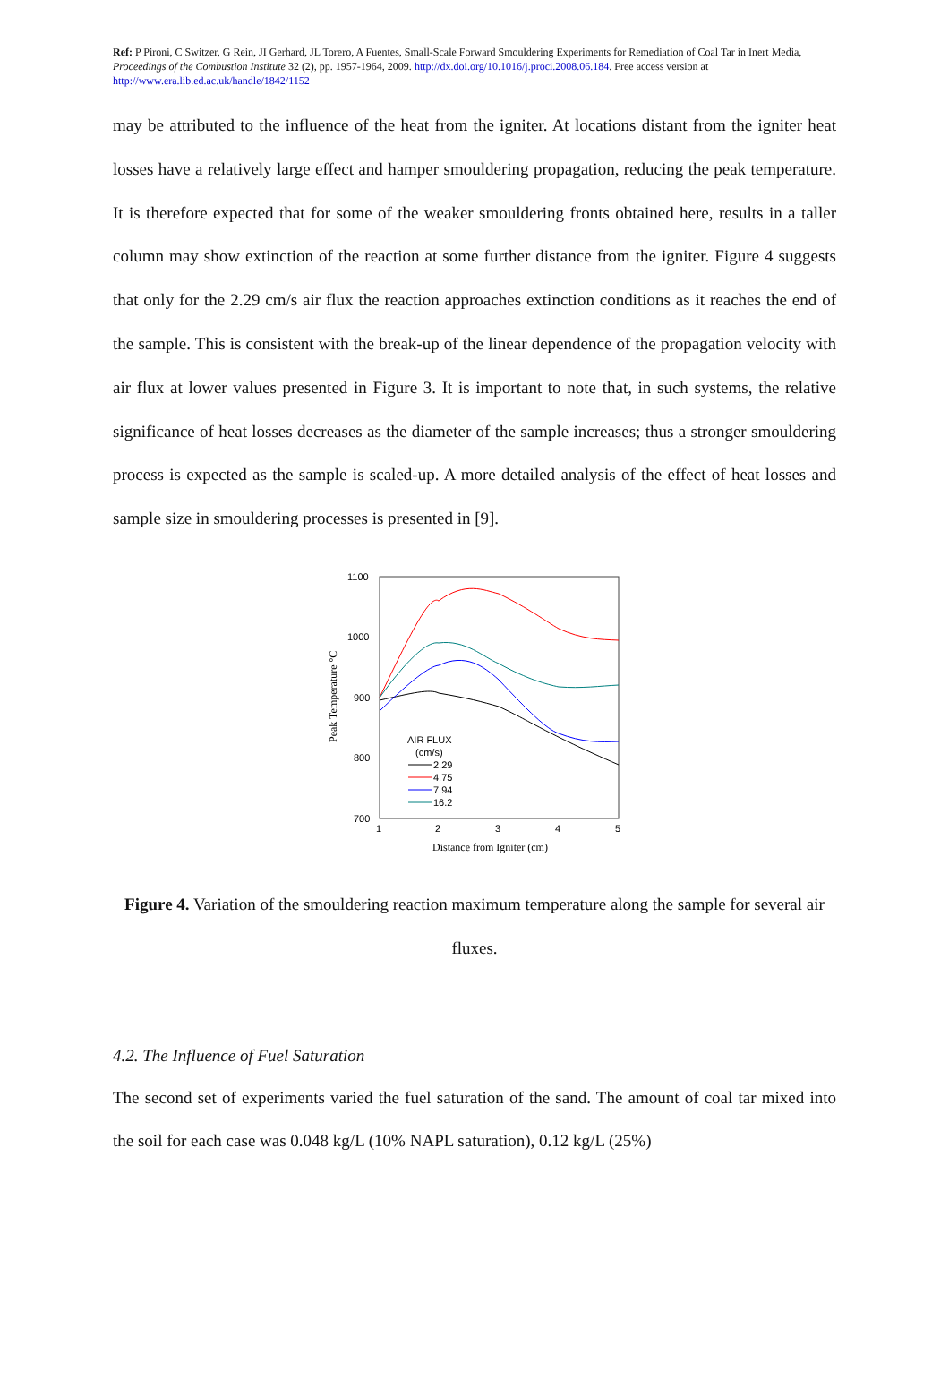Ref: P Pironi, C Switzer, G Rein, JI Gerhard, JL Torero, A Fuentes, Small-Scale Forward Smouldering Experiments for Remediation of Coal Tar in Inert Media, Proceedings of the Combustion Institute 32 (2), pp. 1957-1964, 2009. http://dx.doi.org/10.1016/j.proci.2008.06.184. Free access version at http://www.era.lib.ed.ac.uk/handle/1842/1152
may be attributed to the influence of the heat from the igniter. At locations distant from the igniter heat losses have a relatively large effect and hamper smouldering propagation, reducing the peak temperature. It is therefore expected that for some of the weaker smouldering fronts obtained here, results in a taller column may show extinction of the reaction at some further distance from the igniter. Figure 4 suggests that only for the 2.29 cm/s air flux the reaction approaches extinction conditions as it reaches the end of the sample. This is consistent with the break-up of the linear dependence of the propagation velocity with air flux at lower values presented in Figure 3. It is important to note that, in such systems, the relative significance of heat losses decreases as the diameter of the sample increases; thus a stronger smouldering process is expected as the sample is scaled-up. A more detailed analysis of the effect of heat losses and sample size in smouldering processes is presented in [9].
1100
1000
900
800
700
1
2
3
4
5
Peak Temperature °C
Distance from Igniter (cm)
AIR FLUX
(cm/s)
2.29
4.75
7.94
16.2
Figure 4. Variation of the smouldering reaction maximum temperature along the sample for several air fluxes.
4.2. The Influence of Fuel Saturation
The second set of experiments varied the fuel saturation of the sand. The amount of coal tar mixed into the soil for each case was 0.048 kg/L (10% NAPL saturation), 0.12 kg/L (25%)